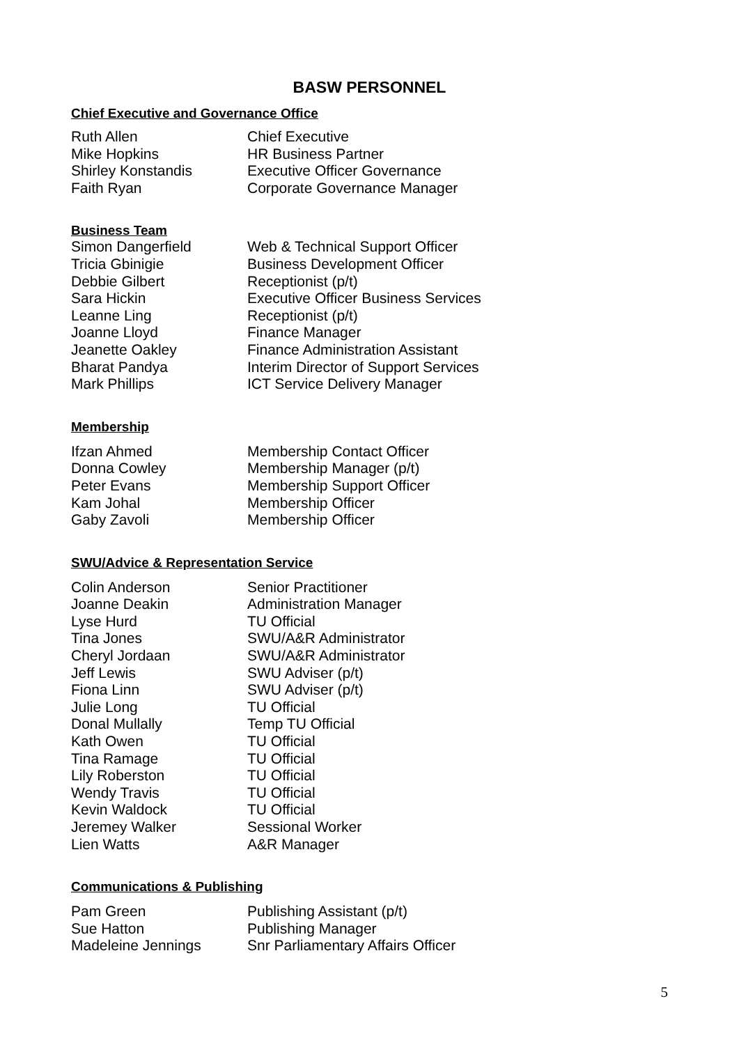BASW PERSONNEL
Chief Executive and Governance Office
| Ruth Allen | Chief Executive |
| Mike Hopkins | HR Business Partner |
| Shirley Konstandis | Executive Officer Governance |
| Faith Ryan | Corporate Governance Manager |
Business Team
| Simon Dangerfield | Web & Technical Support Officer |
| Tricia Gbinigie | Business Development Officer |
| Debbie Gilbert | Receptionist (p/t) |
| Sara Hickin | Executive Officer Business Services |
| Leanne Ling | Receptionist (p/t) |
| Joanne Lloyd | Finance Manager |
| Jeanette Oakley | Finance Administration Assistant |
| Bharat Pandya | Interim Director of Support Services |
| Mark Phillips | ICT Service Delivery Manager |
Membership
| Ifzan Ahmed | Membership Contact Officer |
| Donna Cowley | Membership Manager (p/t) |
| Peter Evans | Membership Support Officer |
| Kam Johal | Membership Officer |
| Gaby Zavoli | Membership Officer |
SWU/Advice & Representation Service
| Colin Anderson | Senior Practitioner |
| Joanne Deakin | Administration Manager |
| Lyse Hurd | TU Official |
| Tina Jones | SWU/A&R Administrator |
| Cheryl Jordaan | SWU/A&R Administrator |
| Jeff Lewis | SWU Adviser (p/t) |
| Fiona Linn | SWU Adviser (p/t) |
| Julie Long | TU Official |
| Donal Mullally | Temp TU Official |
| Kath Owen | TU Official |
| Tina Ramage | TU Official |
| Lily Roberston | TU Official |
| Wendy Travis | TU Official |
| Kevin Waldock | TU Official |
| Jeremey Walker | Sessional Worker |
| Lien Watts | A&R Manager |
Communications & Publishing
| Pam Green | Publishing Assistant (p/t) |
| Sue Hatton | Publishing Manager |
| Madeleine Jennings | Snr Parliamentary Affairs Officer |
5